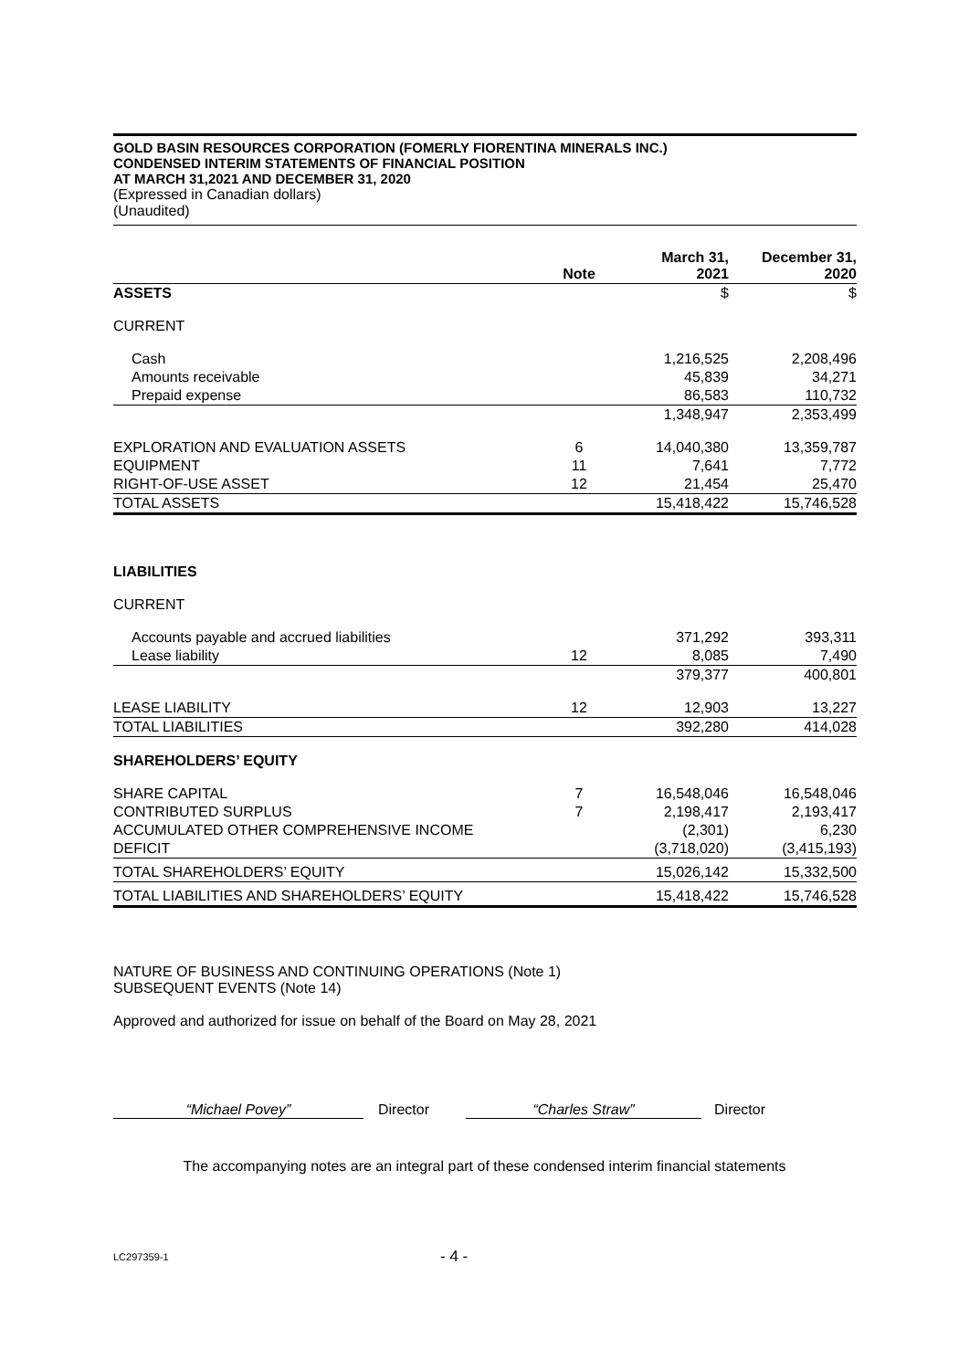GOLD BASIN RESOURCES CORPORATION (FOMERLY FIORENTINA MINERALS INC.)
CONDENSED INTERIM STATEMENTS OF FINANCIAL POSITION
AT MARCH 31,2021 AND DECEMBER 31, 2020
(Expressed in Canadian dollars)
(Unaudited)
| | Note | March 31, 2021 | December 31, 2020 |
| --- | --- | --- | --- |
| ASSETS | | $ | $ |
| CURRENT | | | |
| Cash | | 1,216,525 | 2,208,496 |
| Amounts receivable | | 45,839 | 34,271 |
| Prepaid expense | | 86,583 | 110,732 |
| | | 1,348,947 | 2,353,499 |
| EXPLORATION AND EVALUATION ASSETS | 6 | 14,040,380 | 13,359,787 |
| EQUIPMENT | 11 | 7,641 | 7,772 |
| RIGHT-OF-USE ASSET | 12 | 21,454 | 25,470 |
| TOTAL ASSETS | | 15,418,422 | 15,746,528 |
| LIABILITIES | | | |
| CURRENT | | | |
| Accounts payable and accrued liabilities | | 371,292 | 393,311 |
| Lease liability | 12 | 8,085 | 7,490 |
| | | 379,377 | 400,801 |
| LEASE LIABILITY | 12 | 12,903 | 13,227 |
| TOTAL LIABILITIES | | 392,280 | 414,028 |
| SHAREHOLDERS’ EQUITY | | | |
| SHARE CAPITAL | 7 | 16,548,046 | 16,548,046 |
| CONTRIBUTED SURPLUS | 7 | 2,198,417 | 2,193,417 |
| ACCUMULATED OTHER COMPREHENSIVE INCOME | | (2,301) | 6,230 |
| DEFICIT | | (3,718,020) | (3,415,193) |
| TOTAL SHAREHOLDERS’ EQUITY | | 15,026,142 | 15,332,500 |
| TOTAL LIABILITIES AND SHAREHOLDERS’ EQUITY | | 15,418,422 | 15,746,528 |
NATURE OF BUSINESS AND CONTINUING OPERATIONS (Note 1)
SUBSEQUENT EVENTS (Note 14)
Approved and authorized for issue on behalf of the Board on May 28, 2021
“Michael Povey” Director “Charles Straw” Director
The accompanying notes are an integral part of these condensed interim financial statements
LC297359-1 - 4 -